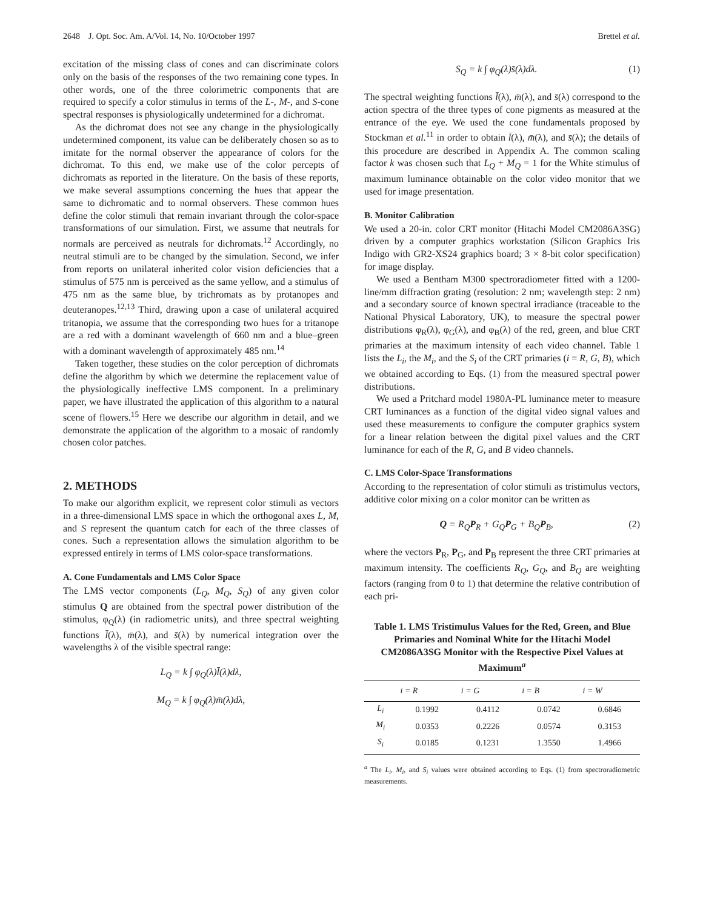2648 J. Opt. Soc. Am. A/Vol. 14, No. 10/October 1997 Brettel et al.
excitation of the missing class of cones and can discriminate colors only on the basis of the responses of the two remaining cone types. In other words, one of the three colorimetric components that are required to specify a color stimulus in terms of the L-, M-, and S-cone spectral responses is physiologically undetermined for a dichromat.
As the dichromat does not see any change in the physiologically undetermined component, its value can be deliberately chosen so as to imitate for the normal observer the appearance of colors for the dichromat. To this end, we make use of the color percepts of dichromats as reported in the literature. On the basis of these reports, we make several assumptions concerning the hues that appear the same to dichromatic and to normal observers. These common hues define the color stimuli that remain invariant through the color-space transformations of our simulation. First, we assume that neutrals for normals are perceived as neutrals for dichromats.<sup>12</sup> Accordingly, no neutral stimuli are to be changed by the simulation. Second, we infer from reports on unilateral inherited color vision deficiencies that a stimulus of 575 nm is perceived as the same yellow, and a stimulus of 475 nm as the same blue, by trichromats as by protanopes and deuteranopes.<sup>12,13</sup> Third, drawing upon a case of unilateral acquired tritanopia, we assume that the corresponding two hues for a tritanope are a red with a dominant wavelength of 660 nm and a blue–green with a dominant wavelength of approximately 485 nm.<sup>14</sup>
Taken together, these studies on the color perception of dichromats define the algorithm by which we determine the replacement value of the physiologically ineffective LMS component. In a preliminary paper, we have illustrated the application of this algorithm to a natural scene of flowers.<sup>15</sup> Here we describe our algorithm in detail, and we demonstrate the application of the algorithm to a mosaic of randomly chosen color patches.
2. METHODS
To make our algorithm explicit, we represent color stimuli as vectors in a three-dimensional LMS space in which the orthogonal axes L, M, and S represent the quantum catch for each of the three classes of cones. Such a representation allows the simulation algorithm to be expressed entirely in terms of LMS color-space transformations.
A. Cone Fundamentals and LMS Color Space
The LMS vector components (L<sub>Q</sub>, M<sub>Q</sub>, S<sub>Q</sub>) of any given color stimulus Q are obtained from the spectral power distribution of the stimulus, φ<sub>Q</sub>(λ) (in radiometric units), and three spectral weighting functions l̄(λ), m̄(λ), and s̄(λ) by numerical integration over the wavelengths λ of the visible spectral range:
L<sub>Q</sub> = k ∫ φ<sub>Q</sub>(λ)l̄(λ)dλ,
M<sub>Q</sub> = k ∫ φ<sub>Q</sub>(λ)m̄(λ)dλ,
S<sub>Q</sub> = k ∫ φ<sub>Q</sub>(λ)s̄(λ)dλ. (1)
The spectral weighting functions l̄(λ), m̄(λ), and s̄(λ) correspond to the action spectra of the three types of cone pigments as measured at the entrance of the eye. We used the cone fundamentals proposed by Stockman et al.<sup>11</sup> in order to obtain l̄(λ), m̄(λ), and s̄(λ); the details of this procedure are described in Appendix A. The common scaling factor k was chosen such that L<sub>Q</sub> + M<sub>Q</sub> = 1 for the White stimulus of maximum luminance obtainable on the color video monitor that we used for image presentation.
B. Monitor Calibration
We used a 20-in. color CRT monitor (Hitachi Model CM2086A3SG) driven by a computer graphics workstation (Silicon Graphics Iris Indigo with GR2-XS24 graphics board; 3 × 8-bit color specification) for image display.
We used a Bentham M300 spectroradiometer fitted with a 1200-line/mm diffraction grating (resolution: 2 nm; wavelength step: 2 nm) and a secondary source of known spectral irradiance (traceable to the National Physical Laboratory, UK), to measure the spectral power distributions φ<sub>R</sub>(λ), φ<sub>G</sub>(λ), and φ<sub>B</sub>(λ) of the red, green, and blue CRT primaries at the maximum intensity of each video channel. Table 1 lists the L<sub>i</sub>, the M<sub>i</sub>, and the S<sub>i</sub> of the CRT primaries (i = R, G, B), which we obtained according to Eqs. (1) from the measured spectral power distributions.
We used a Pritchard model 1980A-PL luminance meter to measure CRT luminances as a function of the digital video signal values and used these measurements to configure the computer graphics system for a linear relation between the digital pixel values and the CRT luminance for each of the R, G, and B video channels.
C. LMS Color-Space Transformations
According to the representation of color stimuli as tristimulus vectors, additive color mixing on a color monitor can be written as
Q = R<sub>Q</sub>P<sub>R</sub> + G<sub>Q</sub>P<sub>G</sub> + B<sub>Q</sub>P<sub>B</sub>, (2)
where the vectors P<sub>R</sub>, P<sub>G</sub>, and P<sub>B</sub> represent the three CRT primaries at maximum intensity. The coefficients R<sub>Q</sub>, G<sub>Q</sub>, and B<sub>Q</sub> are weighting factors (ranging from 0 to 1) that determine the relative contribution of each pri-
Table 1. LMS Tristimulus Values for the Red, Green, and Blue Primaries and Nominal White for the Hitachi Model CM2086A3SG Monitor with the Respective Pixel Values at Maximum<sup>a</sup>
| | i = R | i = G | i = B | i = W |
| --- | --- | --- | --- | --- |
| L<sub>i</sub> | 0.1992 | 0.4112 | 0.0742 | 0.6846 |
| M<sub>i</sub> | 0.0353 | 0.2226 | 0.0574 | 0.3153 |
| S<sub>i</sub> | 0.0185 | 0.1231 | 1.3550 | 1.4966 |
<sup>a</sup> The L<sub>i</sub>, M<sub>i</sub>, and S<sub>i</sub> values were obtained according to Eqs. (1) from spectroradiometric measurements.